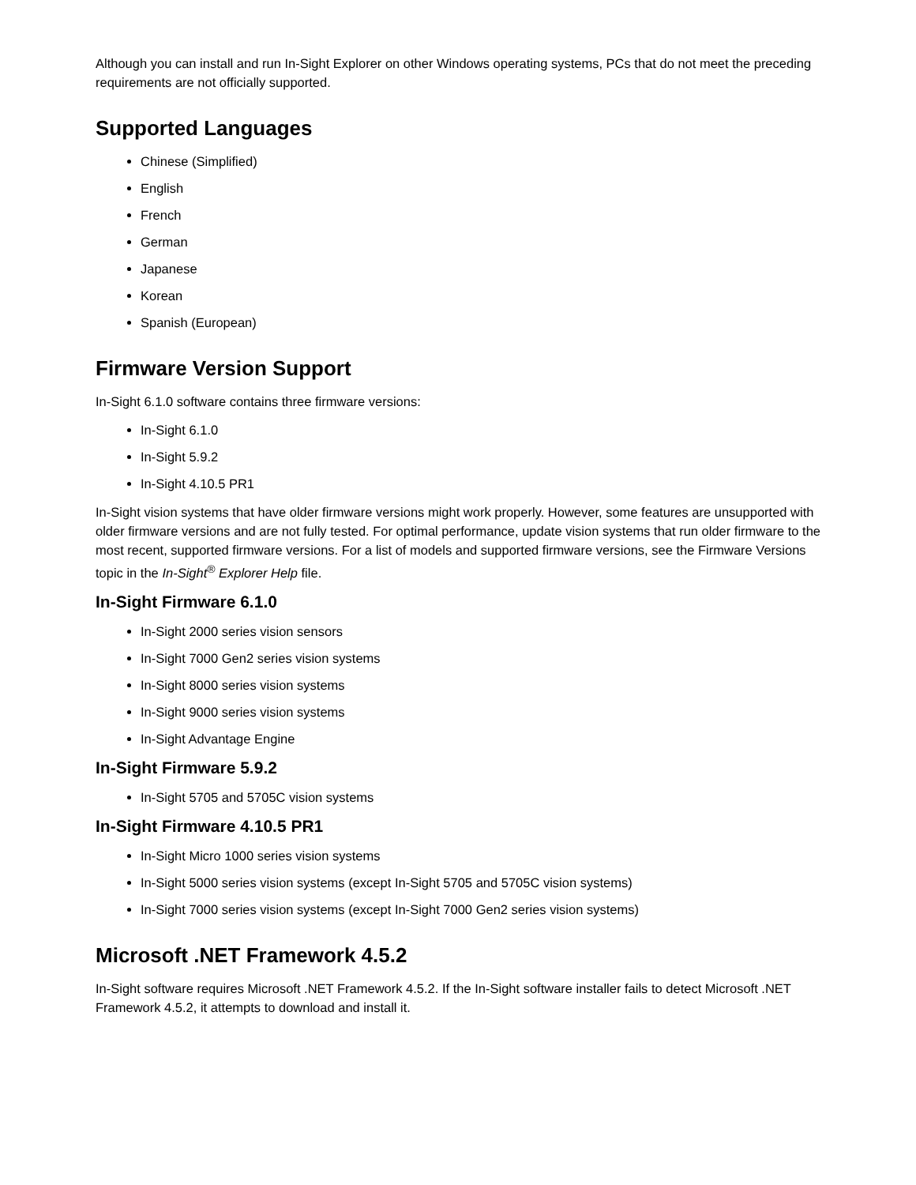Although you can install and run In-Sight Explorer on other Windows operating systems, PCs that do not meet the preceding requirements are not officially supported.
Supported Languages
Chinese (Simplified)
English
French
German
Japanese
Korean
Spanish (European)
Firmware Version Support
In-Sight 6.1.0 software contains three firmware versions:
In-Sight 6.1.0
In-Sight 5.9.2
In-Sight 4.10.5 PR1
In-Sight vision systems that have older firmware versions might work properly. However, some features are unsupported with older firmware versions and are not fully tested. For optimal performance, update vision systems that run older firmware to the most recent, supported firmware versions. For a list of models and supported firmware versions, see the Firmware Versions topic in the In-Sight<sup>®</sup> Explorer Help file.
In-Sight Firmware 6.1.0
In-Sight 2000 series vision sensors
In-Sight 7000 Gen2 series vision systems
In-Sight 8000 series vision systems
In-Sight 9000 series vision systems
In-Sight Advantage Engine
In-Sight Firmware 5.9.2
In-Sight 5705 and 5705C vision systems
In-Sight Firmware 4.10.5 PR1
In-Sight Micro 1000 series vision systems
In-Sight 5000 series vision systems (except In-Sight 5705 and 5705C vision systems)
In-Sight 7000 series vision systems (except In-Sight 7000 Gen2 series vision systems)
Microsoft .NET Framework 4.5.2
In-Sight software requires Microsoft .NET Framework 4.5.2. If the In-Sight software installer fails to detect Microsoft .NET Framework 4.5.2, it attempts to download and install it.